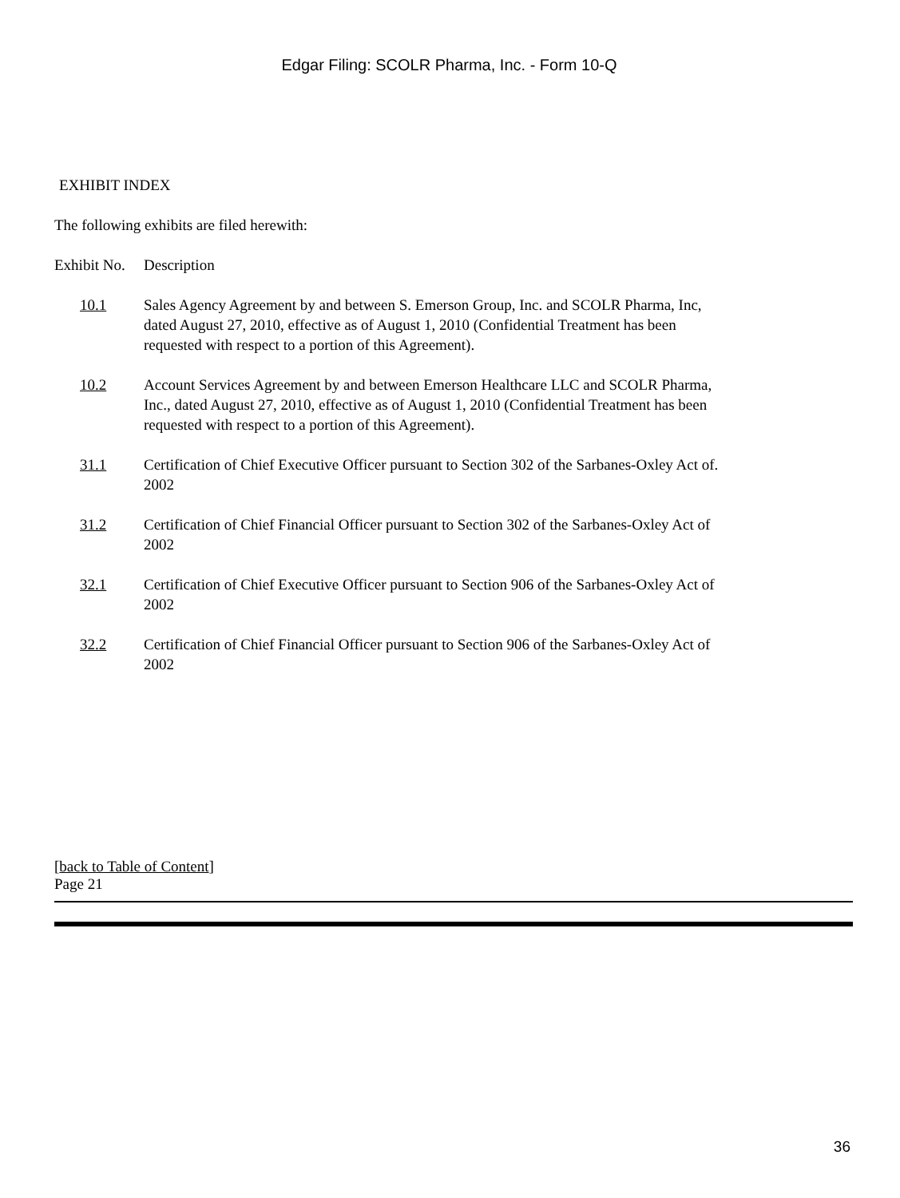Edgar Filing: SCOLR Pharma, Inc. - Form 10-Q
EXHIBIT INDEX
The following exhibits are filed herewith:
| Exhibit No. | Description |
| 10.1 | Sales Agency Agreement by and between S. Emerson Group, Inc. and SCOLR Pharma, Inc, dated August 27, 2010, effective as of August 1, 2010 (Confidential Treatment has been requested with respect to a portion of this Agreement). |
| 10.2 | Account Services Agreement by and between Emerson Healthcare LLC and SCOLR Pharma, Inc., dated August 27, 2010, effective as of August 1, 2010 (Confidential Treatment has been requested with respect to a portion of this Agreement). |
| 31.1 | Certification of Chief Executive Officer pursuant to Section 302 of the Sarbanes-Oxley Act of. 2002 |
| 31.2 | Certification of Chief Financial Officer pursuant to Section 302 of the Sarbanes-Oxley Act of 2002 |
| 32.1 | Certification of Chief Executive Officer pursuant to Section 906 of the Sarbanes-Oxley Act of 2002 |
| 32.2 | Certification of Chief Financial Officer pursuant to Section 906 of the Sarbanes-Oxley Act of 2002 |
[back to Table of Content]
Page 21
36